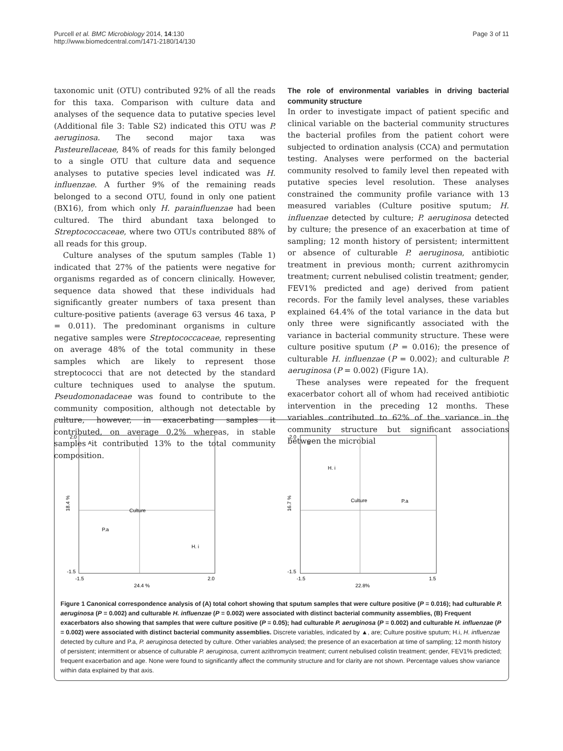Purcell et al. BMC Microbiology 2014, 14:130
http://www.biomedcentral.com/1471-2180/14/130
Page 3 of 11
taxonomic unit (OTU) contributed 92% of all the reads for this taxa. Comparison with culture data and analyses of the sequence data to putative species level (Additional file 3: Table S2) indicated this OTU was P. aeruginosa. The second major taxa was Pasteurellaceae, 84% of reads for this family belonged to a single OTU that culture data and sequence analyses to putative species level indicated was H. influenzae. A further 9% of the remaining reads belonged to a second OTU, found in only one patient (BX16), from which only H. parainfluenzae had been cultured. The third abundant taxa belonged to Streptococcaceae, where two OTUs contributed 88% of all reads for this group.
Culture analyses of the sputum samples (Table 1) indicated that 27% of the patients were negative for organisms regarded as of concern clinically. However, sequence data showed that these individuals had significantly greater numbers of taxa present than culture-positive patients (average 63 versus 46 taxa, P = 0.011). The predominant organisms in culture negative samples were Streptococcaceae, representing on average 48% of the total community in these samples which are likely to represent those streptococci that are not detected by the standard culture techniques used to analyse the sputum. Pseudomonadaceae was found to contribute to the community composition, although not detectable by culture, however, in exacerbating samples it contributed, on average 0.2% whereas, in stable samples it contributed 13% to the total community composition.
The role of environmental variables in driving bacterial community structure
In order to investigate impact of patient specific and clinical variable on the bacterial community structures the bacterial profiles from the patient cohort were subjected to ordination analysis (CCA) and permutation testing. Analyses were performed on the bacterial community resolved to family level then repeated with putative species level resolution. These analyses constrained the community profile variance with 13 measured variables (Culture positive sputum; H. influenzae detected by culture; P. aeruginosa detected by culture; the presence of an exacerbation at time of sampling; 12 month history of persistent; intermittent or absence of culturable P. aeruginosa, antibiotic treatment in previous month; current azithromycin treatment; current nebulised colistin treatment; gender, FEV1% predicted and age) derived from patient records. For the family level analyses, these variables explained 64.4% of the total variance in the data but only three were significantly associated with the variance in bacterial community structure. These were culture positive sputum (P = 0.016); the presence of culturable H. influenzae (P = 0.002); and culturable P. aeruginosa (P = 0.002) (Figure 1A).
These analyses were repeated for the frequent exacerbator cohort all of whom had received antibiotic intervention in the preceding 12 months. These variables contributed to 62% of the variance in the community structure but significant associations between the microbial
2.0
-1.5
-1.5
2.0
24.4 %
A
Culture
P.a
H. i
18.4 %
2.0
-1.5
-1.5
1.5
22.8%
B
Culture
H. i
P.a
16.7 %
Figure 1 Canonical correspondence analysis of (A) total cohort showing that sputum samples that were culture positive (P = 0.016); had culturable P. aeruginosa (P = 0.002) and culturable H. influenzae (P = 0.002) were associated with distinct bacterial community assemblies, (B) Frequent exacerbators also showing that samples that were culture positive (P = 0.05); had culturable P. aeruginosa (P = 0.002) and culturable H. influenzae (P = 0.002) were associated with distinct bacterial community assemblies. Discrete variables, indicated by ▲, are; Culture positive sputum; H.i, H. influenzae detected by culture and P.a, P. aeruginosa detected by culture. Other variables analysed; the presence of an exacerbation at time of sampling; 12 month history of persistent; intermittent or absence of culturable P. aeruginosa, current azithromycin treatment; current nebulised colistin treatment; gender, FEV1% predicted; frequent exacerbation and age. None were found to significantly affect the community structure and for clarity are not shown. Percentage values show variance within data explained by that axis.